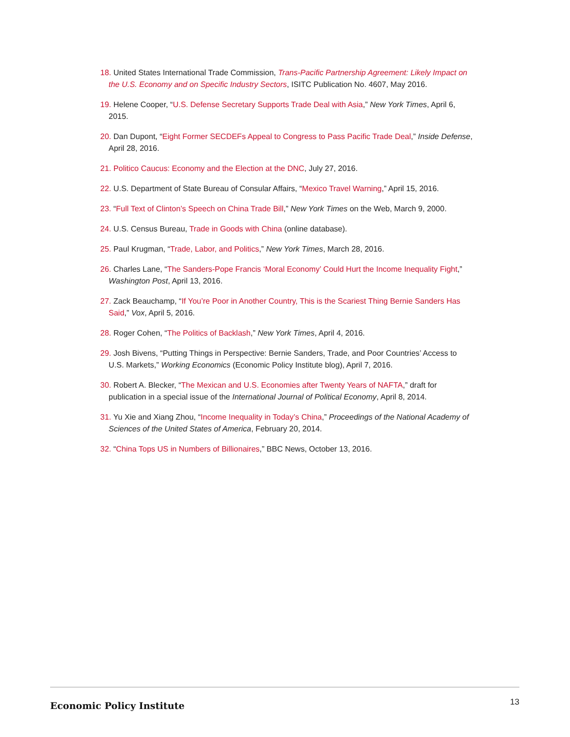18. United States International Trade Commission, Trans-Pacific Partnership Agreement: Likely Impact on the U.S. Economy and on Specific Industry Sectors, ISITC Publication No. 4607, May 2016.
19. Helene Cooper, “U.S. Defense Secretary Supports Trade Deal with Asia,” New York Times, April 6, 2015.
20. Dan Dupont, “Eight Former SECDEFs Appeal to Congress to Pass Pacific Trade Deal,” Inside Defense, April 28, 2016.
21. Politico Caucus: Economy and the Election at the DNC, July 27, 2016.
22. U.S. Department of State Bureau of Consular Affairs, “Mexico Travel Warning,” April 15, 2016.
23. “Full Text of Clinton’s Speech on China Trade Bill,” New York Times on the Web, March 9, 2000.
24. U.S. Census Bureau, Trade in Goods with China (online database).
25. Paul Krugman, “Trade, Labor, and Politics,” New York Times, March 28, 2016.
26. Charles Lane, “The Sanders-Pope Francis ‘Moral Economy’ Could Hurt the Income Inequality Fight,” Washington Post, April 13, 2016.
27. Zack Beauchamp, “If You’re Poor in Another Country, This is the Scariest Thing Bernie Sanders Has Said,” Vox, April 5, 2016.
28. Roger Cohen, “The Politics of Backlash,” New York Times, April 4, 2016.
29. Josh Bivens, “Putting Things in Perspective: Bernie Sanders, Trade, and Poor Countries’ Access to U.S. Markets,” Working Economics (Economic Policy Institute blog), April 7, 2016.
30. Robert A. Blecker, “The Mexican and U.S. Economies after Twenty Years of NAFTA,” draft for publication in a special issue of the International Journal of Political Economy, April 8, 2014.
31. Yu Xie and Xiang Zhou, “Income Inequality in Today’s China,” Proceedings of the National Academy of Sciences of the United States of America, February 20, 2014.
32. “China Tops US in Numbers of Billionaires,” BBC News, October 13, 2016.
Economic Policy Institute 13